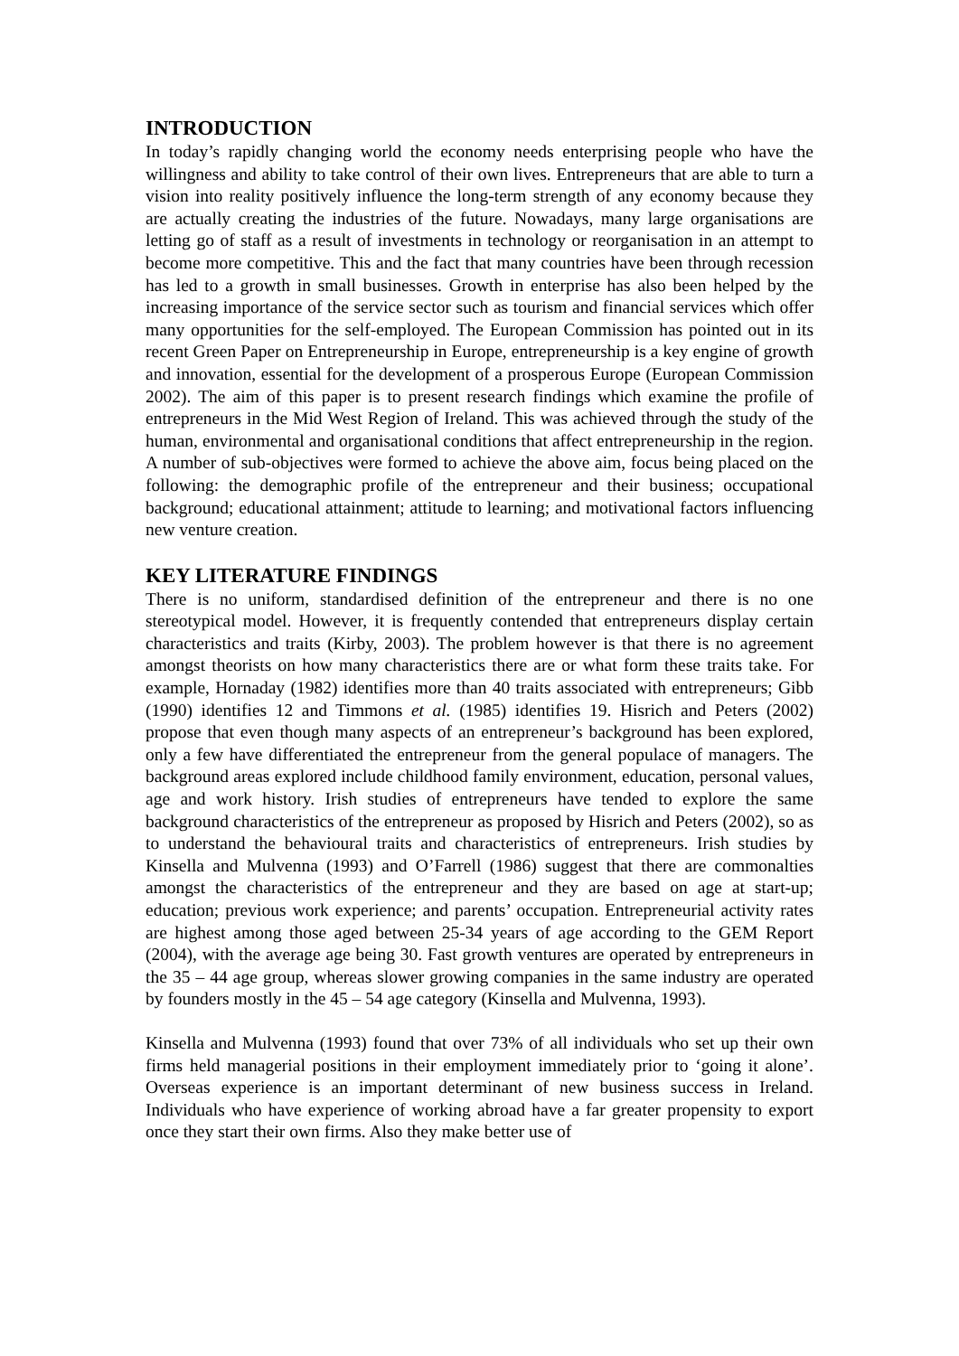INTRODUCTION
In today’s rapidly changing world the economy needs enterprising people who have the willingness and ability to take control of their own lives. Entrepreneurs that are able to turn a vision into reality positively influence the long-term strength of any economy because they are actually creating the industries of the future. Nowadays, many large organisations are letting go of staff as a result of investments in technology or reorganisation in an attempt to become more competitive. This and the fact that many countries have been through recession has led to a growth in small businesses. Growth in enterprise has also been helped by the increasing importance of the service sector such as tourism and financial services which offer many opportunities for the self-employed. The European Commission has pointed out in its recent Green Paper on Entrepreneurship in Europe, entrepreneurship is a key engine of growth and innovation, essential for the development of a prosperous Europe (European Commission 2002). The aim of this paper is to present research findings which examine the profile of entrepreneurs in the Mid West Region of Ireland. This was achieved through the study of the human, environmental and organisational conditions that affect entrepreneurship in the region. A number of sub-objectives were formed to achieve the above aim, focus being placed on the following: the demographic profile of the entrepreneur and their business; occupational background; educational attainment; attitude to learning; and motivational factors influencing new venture creation.
KEY LITERATURE FINDINGS
There is no uniform, standardised definition of the entrepreneur and there is no one stereotypical model. However, it is frequently contended that entrepreneurs display certain characteristics and traits (Kirby, 2003). The problem however is that there is no agreement amongst theorists on how many characteristics there are or what form these traits take. For example, Hornaday (1982) identifies more than 40 traits associated with entrepreneurs; Gibb (1990) identifies 12 and Timmons et al. (1985) identifies 19. Hisrich and Peters (2002) propose that even though many aspects of an entrepreneur’s background has been explored, only a few have differentiated the entrepreneur from the general populace of managers. The background areas explored include childhood family environment, education, personal values, age and work history. Irish studies of entrepreneurs have tended to explore the same background characteristics of the entrepreneur as proposed by Hisrich and Peters (2002), so as to understand the behavioural traits and characteristics of entrepreneurs. Irish studies by Kinsella and Mulvenna (1993) and O’Farrell (1986) suggest that there are commonalties amongst the characteristics of the entrepreneur and they are based on age at start-up; education; previous work experience; and parents’ occupation. Entrepreneurial activity rates are highest among those aged between 25-34 years of age according to the GEM Report (2004), with the average age being 30. Fast growth ventures are operated by entrepreneurs in the 35 – 44 age group, whereas slower growing companies in the same industry are operated by founders mostly in the 45 – 54 age category (Kinsella and Mulvenna, 1993).
Kinsella and Mulvenna (1993) found that over 73% of all individuals who set up their own firms held managerial positions in their employment immediately prior to ‘going it alone’. Overseas experience is an important determinant of new business success in Ireland. Individuals who have experience of working abroad have a far greater propensity to export once they start their own firms. Also they make better use of